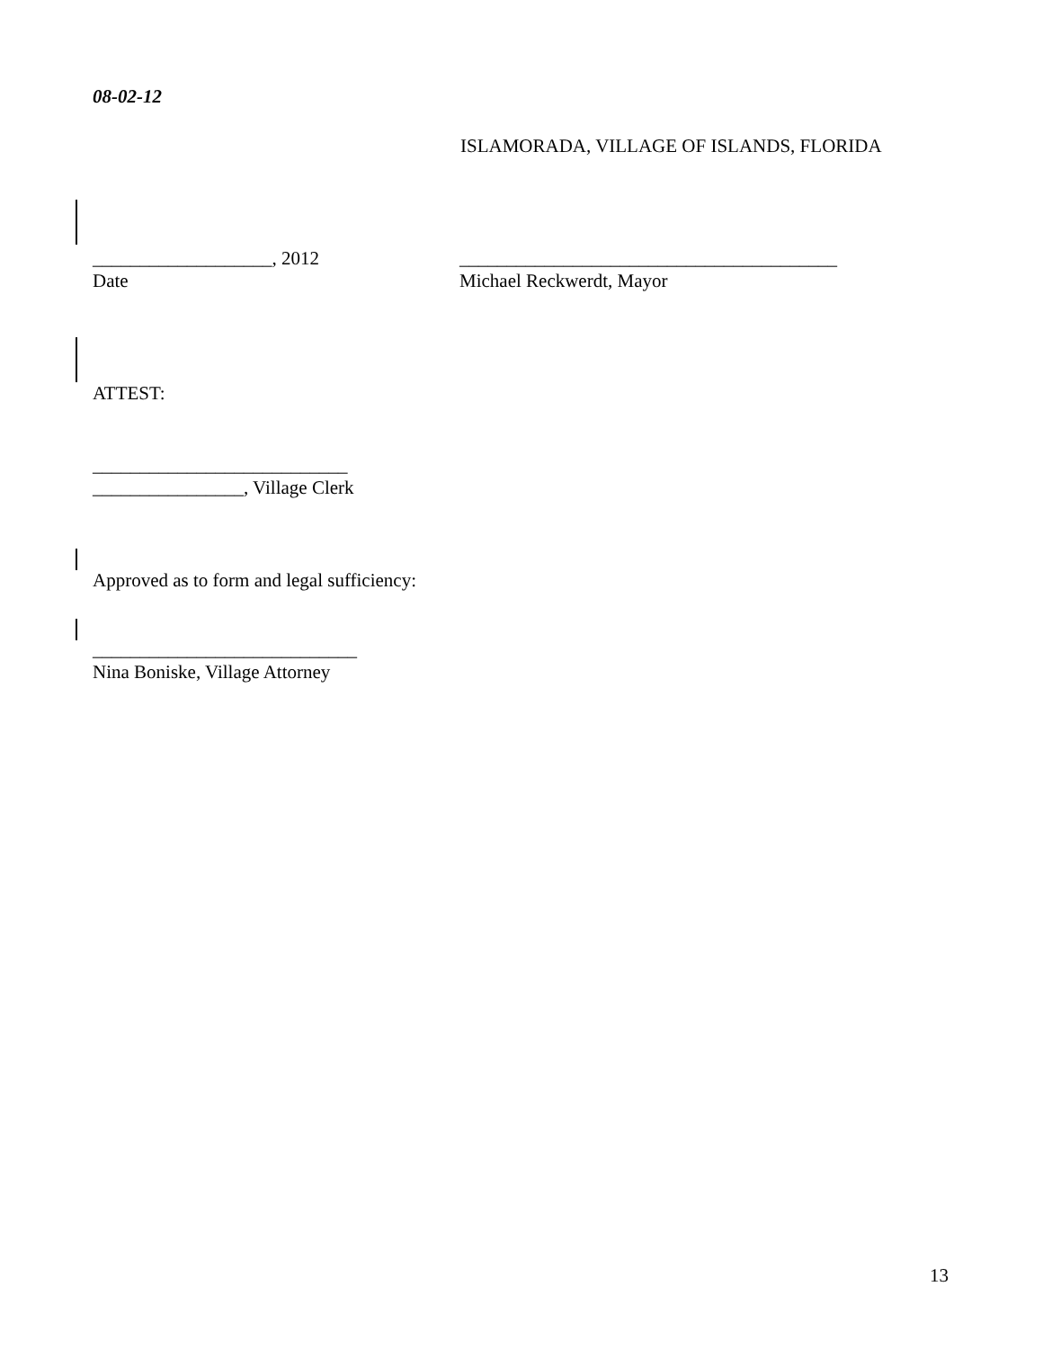08-02-12
ISLAMORADA, VILLAGE OF ISLANDS, FLORIDA
___________________, 2012 ________________________________________
Date Michael Reckwerdt, Mayor
ATTEST:
___________________________
________________, Village Clerk
Approved as to form and legal sufficiency:
____________________________
Nina Boniske, Village Attorney
13